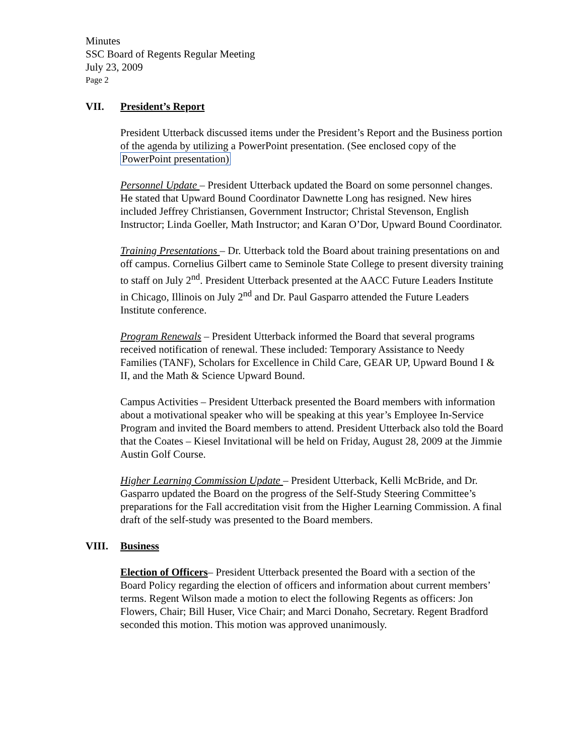Minutes
SSC Board of Regents Regular Meeting
July 23, 2009
Page 2
VII. President’s Report
President Utterback discussed items under the President’s Report and the Business portion of the agenda by utilizing a PowerPoint presentation. (See enclosed copy of the PowerPoint presentation)
Personnel Update – President Utterback updated the Board on some personnel changes. He stated that Upward Bound Coordinator Dawnette Long has resigned. New hires included Jeffrey Christiansen, Government Instructor; Christal Stevenson, English Instructor; Linda Goeller, Math Instructor; and Karan O’Dor, Upward Bound Coordinator.
Training Presentations – Dr. Utterback told the Board about training presentations on and off campus. Cornelius Gilbert came to Seminole State College to present diversity training to staff on July 2<sup>nd</sup>. President Utterback presented at the AACC Future Leaders Institute in Chicago, Illinois on July 2<sup>nd</sup> and Dr. Paul Gasparro attended the Future Leaders Institute conference.
Program Renewals – President Utterback informed the Board that several programs received notification of renewal. These included: Temporary Assistance to Needy Families (TANF), Scholars for Excellence in Child Care, GEAR UP, Upward Bound I & II, and the Math & Science Upward Bound.
Campus Activities – President Utterback presented the Board members with information about a motivational speaker who will be speaking at this year’s Employee In-Service Program and invited the Board members to attend. President Utterback also told the Board that the Coates – Kiesel Invitational will be held on Friday, August 28, 2009 at the Jimmie Austin Golf Course.
Higher Learning Commission Update – President Utterback, Kelli McBride, and Dr. Gasparro updated the Board on the progress of the Self-Study Steering Committee’s preparations for the Fall accreditation visit from the Higher Learning Commission. A final draft of the self-study was presented to the Board members.
VIII. Business
Election of Officers– President Utterback presented the Board with a section of the Board Policy regarding the election of officers and information about current members’ terms. Regent Wilson made a motion to elect the following Regents as officers: Jon Flowers, Chair; Bill Huser, Vice Chair; and Marci Donaho, Secretary. Regent Bradford seconded this motion. This motion was approved unanimously.